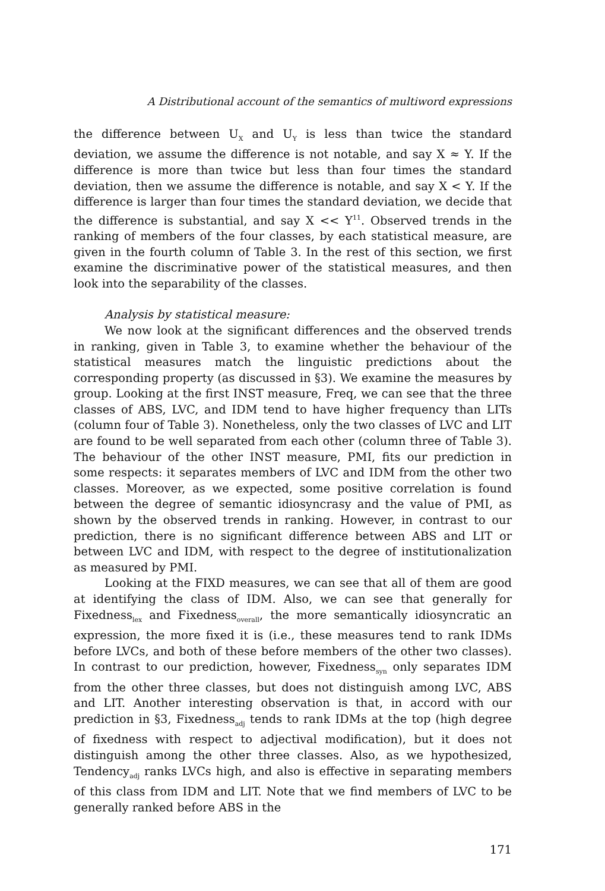A Distributional account of the semantics of multiword expressions
the difference between U<sub>X</sub> and U<sub>Y</sub> is less than twice the standard deviation, we assume the difference is not notable, and say X ≈ Y. If the difference is more than twice but less than four times the standard deviation, then we assume the difference is notable, and say X < Y. If the difference is larger than four times the standard deviation, we decide that the difference is substantial, and say X << Y<sup>11</sup>. Observed trends in the ranking of members of the four classes, by each statistical measure, are given in the fourth column of Table 3. In the rest of this section, we first examine the discriminative power of the statistical measures, and then look into the separability of the classes.
Analysis by statistical measure:
We now look at the significant differences and the observed trends in ranking, given in Table 3, to examine whether the behaviour of the statistical measures match the linguistic predictions about the corresponding property (as discussed in §3). We examine the measures by group. Looking at the first INST measure, Freq, we can see that the three classes of ABS, LVC, and IDM tend to have higher frequency than LITs (column four of Table 3). Nonetheless, only the two classes of LVC and LIT are found to be well separated from each other (column three of Table 3). The behaviour of the other INST measure, PMI, fits our prediction in some respects: it separates members of LVC and IDM from the other two classes. Moreover, as we expected, some positive correlation is found between the degree of semantic idiosyncrasy and the value of PMI, as shown by the observed trends in ranking. However, in contrast to our prediction, there is no significant difference between ABS and LIT or between LVC and IDM, with respect to the degree of institutionalization as measured by PMI.
Looking at the FIXD measures, we can see that all of them are good at identifying the class of IDM. Also, we can see that generally for Fixedness<sub>lex</sub> and Fixedness<sub>overall</sub>, the more semantically idiosyncratic an expression, the more fixed it is (i.e., these measures tend to rank IDMs before LVCs, and both of these before members of the other two classes). In contrast to our prediction, however, Fixedness<sub>syn</sub> only separates IDM from the other three classes, but does not distinguish among LVC, ABS and LIT. Another interesting observation is that, in accord with our prediction in §3, Fixedness<sub>adj</sub> tends to rank IDMs at the top (high degree of fixedness with respect to adjectival modification), but it does not distinguish among the other three classes. Also, as we hypothesized, Tendency<sub>adj</sub> ranks LVCs high, and also is effective in separating members of this class from IDM and LIT. Note that we find members of LVC to be generally ranked before ABS in the
171